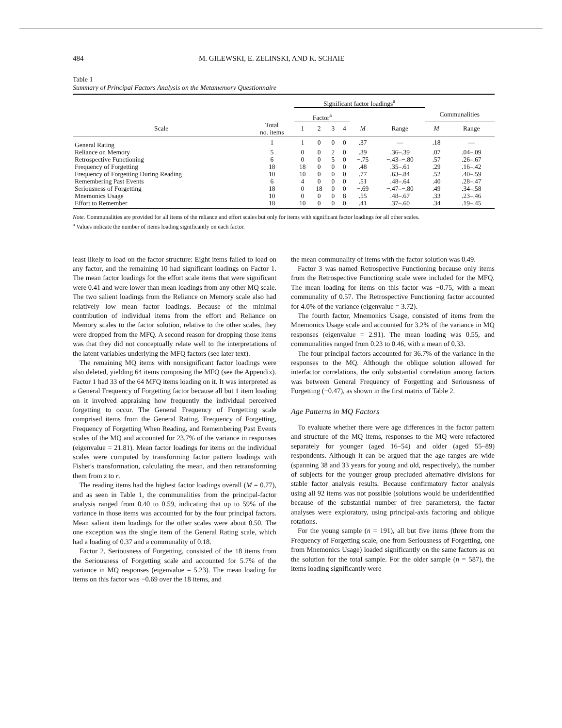484 M. GILEWSKI, E. ZELINSKI, AND K. SCHAIE
Table 1
Summary of Principal Factors Analysis on the Metamemory Questionnaire
| | | Significant factor loadings<sup>a</sup> | | | | | | | |
| --- | --- | --- | --- | --- | --- | --- | --- | --- | --- |
| | | Factor<sup>a</sup> | | | | | | Communalities | |
| Scale | Total no. items | 1 | 2 | 3 | 4 | M | Range | M | Range |
| General Rating | 1 | 1 | 0 | 0 | 0 | .37 | — | .18 | — |
| Reliance on Memory | 5 | 0 | 0 | 2 | 0 | .39 | .36–.39 | .07 | .04–.09 |
| Retrospective Functioning | 6 | 0 | 0 | 5 | 0 | −.75 | −.43–−.80 | .57 | .26–.67 |
| Frequency of Forgetting | 18 | 18 | 0 | 0 | 0 | .48 | .35–.61 | .29 | .16–.42 |
| Frequency of Forgetting During Reading | 10 | 10 | 0 | 0 | 0 | .77 | .63–.84 | .52 | .40–.59 |
| Remembering Past Events | 6 | 4 | 0 | 0 | 0 | .51 | .48–.64 | .40 | .28–.47 |
| Seriousness of Forgetting | 18 | 0 | 18 | 0 | 0 | −.69 | −.47–−.80 | .49 | .34–.58 |
| Mnemonics Usage | 10 | 0 | 0 | 0 | 8 | .55 | .48–.67 | .33 | .23–.46 |
| Effort to Remember | 18 | 10 | 0 | 0 | 0 | .41 | .37–.60 | .34 | .19–.45 |
Note. Communalities are provided for all items of the reliance and effort scales but only for items with significant factor loadings for all other scales.
<sup>a</sup> Values indicate the number of items loading significantly on each factor.
least likely to load on the factor structure: Eight items failed to load on any factor, and the remaining 10 had significant loadings on Factor 1. The mean factor loadings for the effort scale items that were significant were 0.41 and were lower than mean loadings from any other MQ scale. The two salient loadings from the Reliance on Memory scale also had relatively low mean factor loadings. Because of the minimal contribution of individual items from the effort and Reliance on Memory scales to the factor solution, relative to the other scales, they were dropped from the MFQ. A second reason for dropping those items was that they did not conceptually relate well to the interpretations of the latent variables underlying the MFQ factors (see later text).
The remaining MQ items with nonsignificant factor loadings were also deleted, yielding 64 items composing the MFQ (see the Appendix). Factor 1 had 33 of the 64 MFQ items loading on it. It was interpreted as a General Frequency of Forgetting factor because all but 1 item loading on it involved appraising how frequently the individual perceived forgetting to occur. The General Frequency of Forgetting scale comprised items from the General Rating, Frequency of Forgetting, Frequency of Forgetting When Reading, and Remembering Past Events scales of the MQ and accounted for 23.7% of the variance in responses (eigenvalue = 21.81). Mean factor loadings for items on the individual scales were computed by transforming factor pattern loadings with Fisher's transformation, calculating the mean, and then retransforming them from z to r.
The reading items had the highest factor loadings overall (M = 0.77), and as seen in Table 1, the communalities from the principal-factor analysis ranged from 0.40 to 0.59, indicating that up to 59% of the variance in those items was accounted for by the four principal factors. Mean salient item loadings for the other scales were about 0.50. The one exception was the single item of the General Rating scale, which had a loading of 0.37 and a communality of 0.18.
Factor 2, Seriousness of Forgetting, consisted of the 18 items from the Seriousness of Forgetting scale and accounted for 5.7% of the variance in MQ responses (eigenvalue = 5.23). The mean loading for items on this factor was −0.69 over the 18 items, and
the mean communality of items with the factor solution was 0.49.
Factor 3 was named Retrospective Functioning because only items from the Retrospective Functioning scale were included for the MFQ. The mean loading for items on this factor was −0.75, with a mean communality of 0.57. The Retrospective Functioning factor accounted for 4.0% of the variance (eigenvalue = 3.72).
The fourth factor, Mnemonics Usage, consisted of items from the Mnemonics Usage scale and accounted for 3.2% of the variance in MQ responses (eigenvalue = 2.91). The mean loading was 0.55, and communalities ranged from 0.23 to 0.46, with a mean of 0.33.
The four principal factors accounted for 36.7% of the variance in the responses to the MQ. Although the oblique solution allowed for interfactor correlations, the only substantial correlation among factors was between General Frequency of Forgetting and Seriousness of Forgetting (−0.47), as shown in the first matrix of Table 2.
Age Patterns in MQ Factors
To evaluate whether there were age differences in the factor pattern and structure of the MQ items, responses to the MQ were refactored separately for younger (aged 16–54) and older (aged 55–89) respondents. Although it can be argued that the age ranges are wide (spanning 38 and 33 years for young and old, respectively), the number of subjects for the younger group precluded alternative divisions for stable factor analysis results. Because confirmatory factor analysis using all 92 items was not possible (solutions would be underidentified because of the substantial number of free parameters), the factor analyses were exploratory, using principal-axis factoring and oblique rotations.
For the young sample (n = 191), all but five items (three from the Frequency of Forgetting scale, one from Seriousness of Forgetting, one from Mnemonics Usage) loaded significantly on the same factors as on the solution for the total sample. For the older sample (n = 587), the items loading significantly were